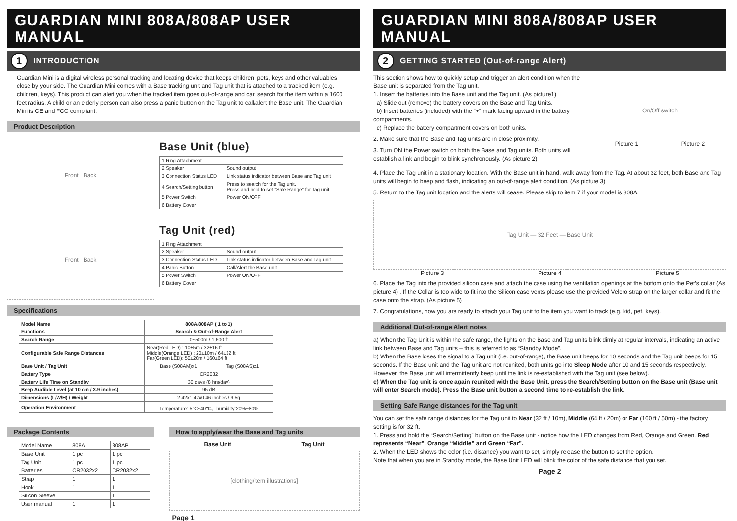GUARDIAN MINI 808A/808AP USER MANUAL
1 INTRODUCTION
Guardian Mini is a digital wireless personal tracking and locating device that keeps children, pets, keys and other valuables close by your side. The Guardian Mini comes with a Base tracking unit and Tag unit that is attached to a tracked item (e.g. children, keys). This product can alert you when the tracked item goes out-of-range and can search for the item within a 1600 feet radius. A child or an elderly person can also press a panic button on the Tag unit to call/alert the Base unit. The Guardian Mini is CE and FCC compliant.
Product Description
Front Back
Front Back
Base Unit (blue)
| 1 Ring Attachment | |
| 2 Speaker | Sound output |
| 3 Connection Status LED | Link status indicator between Base and Tag unit |
| 4 Search/Setting button | Press to search for the Tag unit. Press and hold to set “Safe Range” for Tag unit. |
| 5 Power Switch | Power ON/OFF |
| 6 Battery Cover | |
Tag Unit (red)
| 1 Ring Attachment | |
| 2 Speaker | Sound output |
| 3 Connection Status LED | Link status indicator between Base and Tag unit |
| 4 Panic Button | Call/Alert the Base unit |
| 5 Power Switch | Power ON/OFF |
| 6 Battery Cover | |
Specifications
| Model Name | 808A/808AP ( 1 to 1) | |
| --- | --- | --- |
| Functions | Search & Out-of-Range Alert | |
| Search Range | 0~500m / 1,600 ft | |
| Configurable Safe Range Distances | Near(Red LED) : 10±5m / 32±16 ft Middle(Orange LED) : 20±10m / 64±32 ft Far(Green LED): 50±20m / 160±64 ft | |
| Base Unit / Tag Unit | Base (S08AM)x1 | Tag (S08AS)x1 |
| Battery Type | CR2032 | |
| Battery Life Time on Standby | 30 days (8 hrs/day) | |
| Beep Audible Level (at 10 cm / 3.9 inches) | 95 dB | |
| Dimensions (L/W/H) / Weight | 2.42x1.42x0.46 inches / 9.5g | |
| Operation Environment | Temperature: 5℃~40℃、humidity:20%~80% | |
Package Contents
| Model Name | 808A | 808AP |
| Base Unit | 1 pc | 1 pc |
| Tag Unit | 1 pc | 1 pc |
| Batteries | CR2032x2 | CR2032x2 |
| Strap | 1 | 1 |
| Hook | 1 | 1 |
| Silicon Sleeve | | 1 |
| User manual | 1 | 1 |
How to apply/wear the Base and Tag units
Base Unit Tag Unit
[clothing/item illustrations]
Page 1
GUARDIAN MINI 808A/808AP USER MANUAL
2 GETTING STARTED (Out-of-range Alert)
This section shows how to quickly setup and trigger an alert condition when the Base unit is separated from the Tag unit.
1. Insert the batteries into the Base unit and the Tag unit. (As picture1)
a) Slide out (remove) the battery covers on the Base and Tag Units.
b) Insert batteries (included) with the “+” mark facing upward in the battery compartments.
c) Replace the battery compartment covers on both units.
2. Make sure that the Base and Tag units are in close proximity.
3. Turn ON the Power switch on both the Base and Tag units. Both units will establish a link and begin to blink synchronously. (As picture 2)
On/Off switch
Picture 1 Picture 2
4. Place the Tag unit in a stationary location. With the Base unit in hand, walk away from the Tag. At about 32 feet, both Base and Tag units will begin to beep and flash, indicating an out-of-range alert condition. (As picture 3)
5. Return to the Tag unit location and the alerts will cease. Please skip to item 7 if your model is 808A.
Tag Unit — 32 Feet — Base Unit
Picture 3 Picture 4 Picture 5
6. Place the Tag into the provided silicon case and attach the case using the ventilation openings at the bottom onto the Pet’s collar (As picture 4) . If the Collar is too wide to fit into the Silicon case vents please use the provided Velcro strap on the larger collar and fit the case onto the strap. (As picture 5)
7. Congratulations, now you are ready to attach your Tag unit to the item you want to track (e.g. kid, pet, keys).
Additional Out-of-range Alert notes
a) When the Tag Unit is within the safe range, the lights on the Base and Tag units blink dimly at regular intervals, indicating an active link between Base and Tag units – this is referred to as “Standby Mode”.
b) When the Base loses the signal to a Tag unit (i.e. out-of-range), the Base unit beeps for 10 seconds and the Tag unit beeps for 15 seconds. If the Base unit and the Tag unit are not reunited, both units go into Sleep Mode after 10 and 15 seconds respectively. However, the Base unit will intermittently beep until the link is re-established with the Tag unit (see below).
c) When the Tag unit is once again reunited with the Base Unit, press the Search/Setting button on the Base unit (Base unit will enter Search mode). Press the Base unit button a second time to re-establish the link.
Setting Safe Range distances for the Tag unit
You can set the safe range distances for the Tag unit to Near (32 ft / 10m), Middle (64 ft / 20m) or Far (160 ft / 50m) - the factory setting is for 32 ft.
1. Press and hold the “Search/Setting” button on the Base unit - notice how the LED changes from Red, Orange and Green. Red represents “Near”, Orange “Middle” and Green “Far”.
2. When the LED shows the color (i.e. distance) you want to set, simply release the button to set the option.
Note that when you are in Standby mode, the Base Unit LED will blink the color of the safe distance that you set.
Page 2